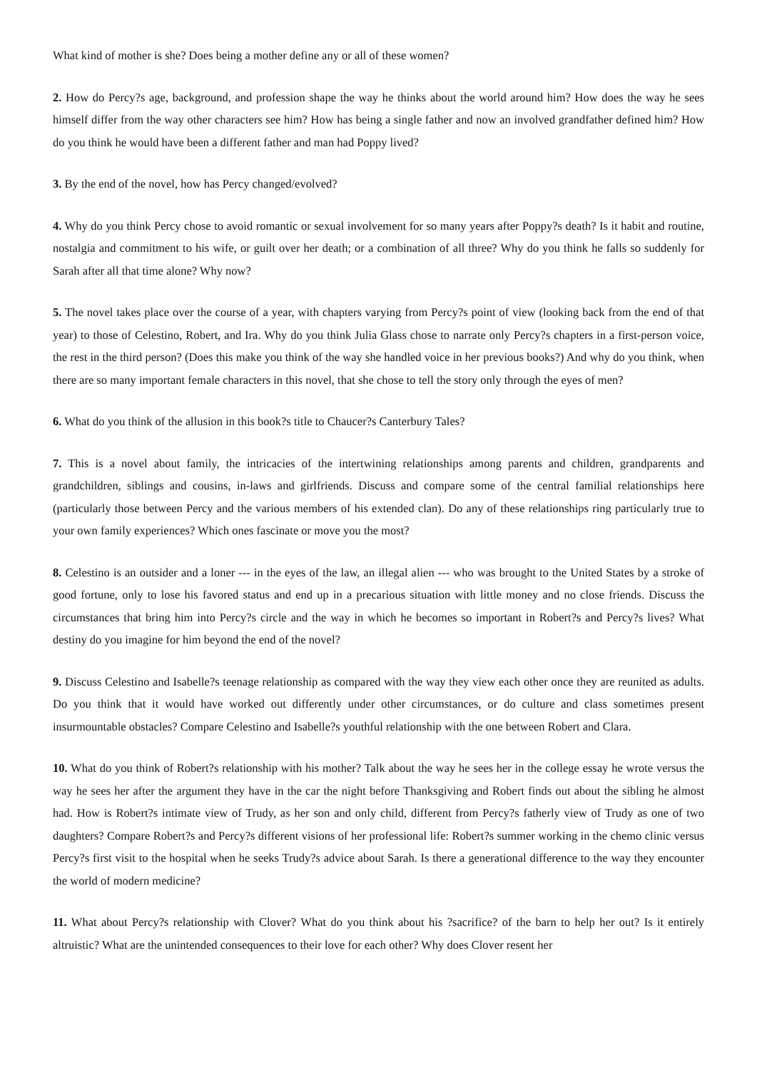What kind of mother is she? Does being a mother define any or all of these women?
2. How do Percy?s age, background, and profession shape the way he thinks about the world around him? How does the way he sees himself differ from the way other characters see him? How has being a single father and now an involved grandfather defined him? How do you think he would have been a different father and man had Poppy lived?
3. By the end of the novel, how has Percy changed/evolved?
4. Why do you think Percy chose to avoid romantic or sexual involvement for so many years after Poppy?s death? Is it habit and routine, nostalgia and commitment to his wife, or guilt over her death; or a combination of all three? Why do you think he falls so suddenly for Sarah after all that time alone? Why now?
5. The novel takes place over the course of a year, with chapters varying from Percy?s point of view (looking back from the end of that year) to those of Celestino, Robert, and Ira. Why do you think Julia Glass chose to narrate only Percy?s chapters in a first-person voice, the rest in the third person? (Does this make you think of the way she handled voice in her previous books?) And why do you think, when there are so many important female characters in this novel, that she chose to tell the story only through the eyes of men?
6. What do you think of the allusion in this book?s title to Chaucer?s Canterbury Tales?
7. This is a novel about family, the intricacies of the intertwining relationships among parents and children, grandparents and grandchildren, siblings and cousins, in-laws and girlfriends. Discuss and compare some of the central familial relationships here (particularly those between Percy and the various members of his extended clan). Do any of these relationships ring particularly true to your own family experiences? Which ones fascinate or move you the most?
8. Celestino is an outsider and a loner --- in the eyes of the law, an illegal alien --- who was brought to the United States by a stroke of good fortune, only to lose his favored status and end up in a precarious situation with little money and no close friends. Discuss the circumstances that bring him into Percy?s circle and the way in which he becomes so important in Robert?s and Percy?s lives? What destiny do you imagine for him beyond the end of the novel?
9. Discuss Celestino and Isabelle?s teenage relationship as compared with the way they view each other once they are reunited as adults. Do you think that it would have worked out differently under other circumstances, or do culture and class sometimes present insurmountable obstacles? Compare Celestino and Isabelle?s youthful relationship with the one between Robert and Clara.
10. What do you think of Robert?s relationship with his mother? Talk about the way he sees her in the college essay he wrote versus the way he sees her after the argument they have in the car the night before Thanksgiving and Robert finds out about the sibling he almost had. How is Robert?s intimate view of Trudy, as her son and only child, different from Percy?s fatherly view of Trudy as one of two daughters? Compare Robert?s and Percy?s different visions of her professional life: Robert?s summer working in the chemo clinic versus Percy?s first visit to the hospital when he seeks Trudy?s advice about Sarah. Is there a generational difference to the way they encounter the world of modern medicine?
11. What about Percy?s relationship with Clover? What do you think about his ?sacrifice? of the barn to help her out? Is it entirely altruistic? What are the unintended consequences to their love for each other? Why does Clover resent her